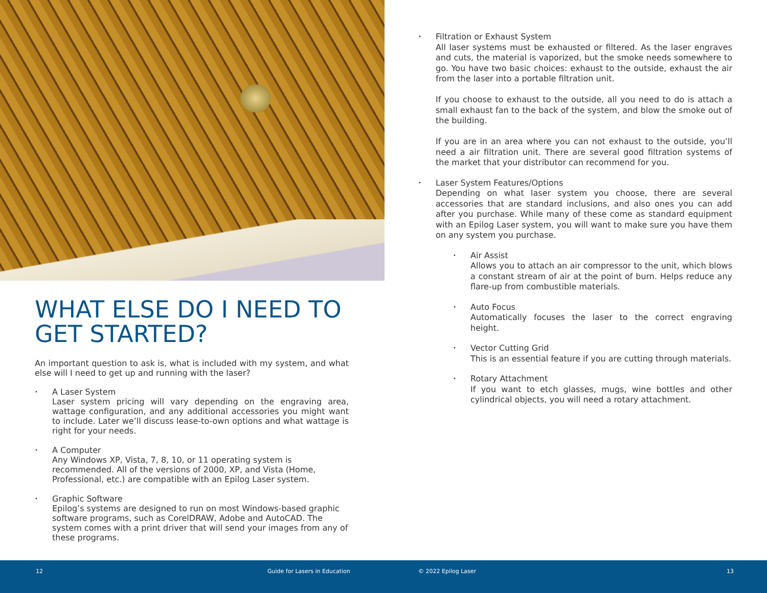WHAT ELSE DO I NEED TO GET STARTED?
An important question to ask is, what is included with my system, and what else will I need to get up and running with the laser?
•
A Laser System
Laser system pricing will vary depending on the engraving area, wattage configuration, and any additional accessories you might want to include. Later we’ll discuss lease-to-own options and what wattage is right for your needs.
•
A Computer
Any Windows XP, Vista, 7, 8, 10, or 11 operating system is recommended. All of the versions of 2000, XP, and Vista (Home, Professional, etc.) are compatible with an Epilog Laser system.
•
Graphic Software
Epilog’s systems are designed to run on most Windows-based graphic software programs, such as CorelDRAW, Adobe and AutoCAD. The system comes with a print driver that will send your images from any of these programs.
•
Filtration or Exhaust System
All laser systems must be exhausted or filtered. As the laser engraves and cuts, the material is vaporized, but the smoke needs somewhere to go. You have two basic choices: exhaust to the outside, exhaust the air from the laser into a portable filtration unit.
If you choose to exhaust to the outside, all you need to do is attach a small exhaust fan to the back of the system, and blow the smoke out of the building.
If you are in an area where you can not exhaust to the outside, you’ll need a air filtration unit. There are several good filtration systems of the market that your distributor can recommend for you.
•
Laser System Features/Options
Depending on what laser system you choose, there are several accessories that are standard inclusions, and also ones you can add after you purchase. While many of these come as standard equipment with an Epilog Laser system, you will want to make sure you have them on any system you purchase.
•
Air Assist
Allows you to attach an air compressor to the unit, which blows a constant stream of air at the point of burn. Helps reduce any flare-up from combustible materials.
•
Auto Focus
Automatically focuses the laser to the correct engraving height.
•
Vector Cutting Grid
This is an essential feature if you are cutting through materials.
•
Rotary Attachment
If you want to etch glasses, mugs, wine bottles and other cylindrical objects, you will need a rotary attachment.
12 Guide for Lasers in Education © 2022 Epilog Laser 13